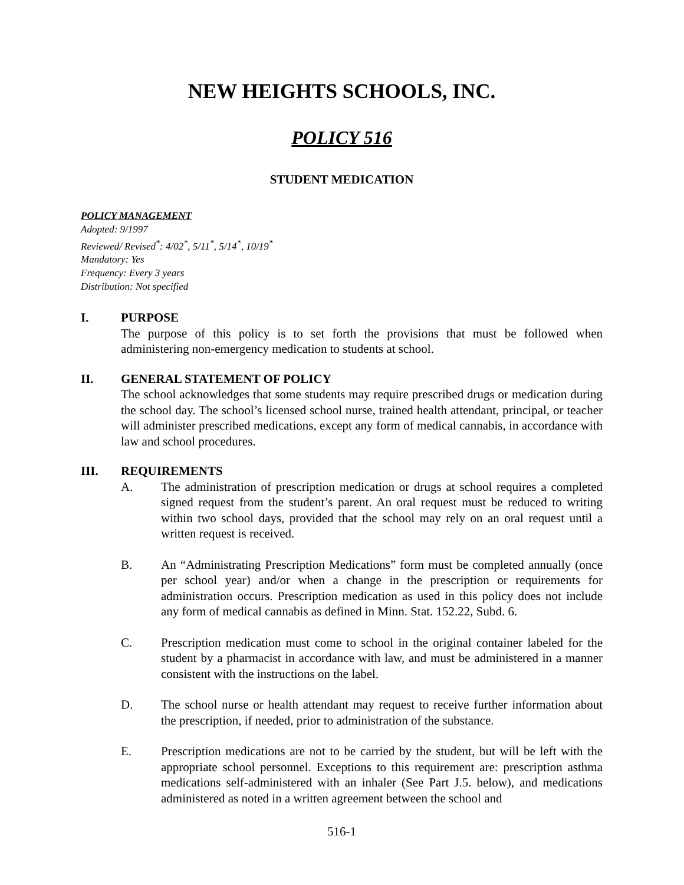NEW HEIGHTS SCHOOLS, INC.
POLICY 516
STUDENT MEDICATION
POLICY MANAGEMENT
Adopted: 9/1997
Reviewed/ Revised<sup>*</sup>: 4/02<sup>*</sup>, 5/11<sup>*</sup>, 5/14<sup>*</sup>, 10/19<sup>*</sup>
Mandatory: Yes
Frequency: Every 3 years
Distribution: Not specified
I. PURPOSE
The purpose of this policy is to set forth the provisions that must be followed when administering non-emergency medication to students at school.
II. GENERAL STATEMENT OF POLICY
The school acknowledges that some students may require prescribed drugs or medication during the school day. The school’s licensed school nurse, trained health attendant, principal, or teacher will administer prescribed medications, except any form of medical cannabis, in accordance with law and school procedures.
III. REQUIREMENTS
A. The administration of prescription medication or drugs at school requires a completed signed request from the student’s parent. An oral request must be reduced to writing within two school days, provided that the school may rely on an oral request until a written request is received.
B. An “Administrating Prescription Medications” form must be completed annually (once per school year) and/or when a change in the prescription or requirements for administration occurs. Prescription medication as used in this policy does not include any form of medical cannabis as defined in Minn. Stat. 152.22, Subd. 6.
C. Prescription medication must come to school in the original container labeled for the student by a pharmacist in accordance with law, and must be administered in a manner consistent with the instructions on the label.
D. The school nurse or health attendant may request to receive further information about the prescription, if needed, prior to administration of the substance.
E. Prescription medications are not to be carried by the student, but will be left with the appropriate school personnel. Exceptions to this requirement are: prescription asthma medications self-administered with an inhaler (See Part J.5. below), and medications administered as noted in a written agreement between the school and
516-1